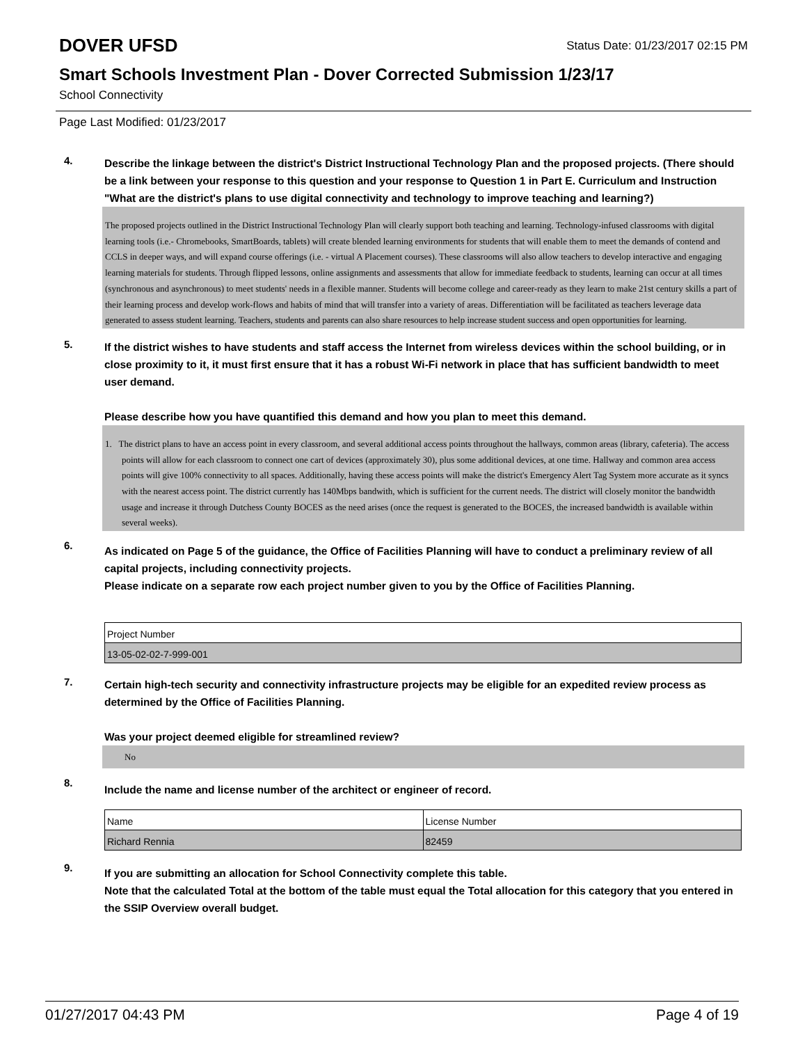DOVER UFSD
Status Date: 01/23/2017 02:15 PM
Smart Schools Investment Plan - Dover Corrected Submission 1/23/17
School Connectivity
Page Last Modified: 01/23/2017
4.
Describe the linkage between the district's District Instructional Technology Plan and the proposed projects. (There should be a link between your response to this question and your response to Question 1 in Part E. Curriculum and Instruction "What are the district's plans to use digital connectivity and technology to improve teaching and learning?)
The proposed projects outlined in the District Instructional Technology Plan will clearly support both teaching and learning. Technology-infused classrooms with digital learning tools (i.e.- Chromebooks, SmartBoards, tablets) will create blended learning environments for students that will enable them to meet the demands of contend and CCLS in deeper ways, and will expand course offerings (i.e. - virtual A Placement courses). These classrooms will also allow teachers to develop interactive and engaging learning materials for students. Through flipped lessons, online assignments and assessments that allow for immediate feedback to students, learning can occur at all times (synchronous and asynchronous) to meet students' needs in a flexible manner. Students will become college and career-ready as they learn to make 21st century skills a part of their learning process and develop work-flows and habits of mind that will transfer into a variety of areas. Differentiation will be facilitated as teachers leverage data generated to assess student learning. Teachers, students and parents can also share resources to help increase student success and open opportunities for learning.
5.
If the district wishes to have students and staff access the Internet from wireless devices within the school building, or in close proximity to it, it must first ensure that it has a robust Wi-Fi network in place that has sufficient bandwidth to meet user demand.
Please describe how you have quantified this demand and how you plan to meet this demand.
1. The district plans to have an access point in every classroom, and several additional access points throughout the hallways, common areas (library, cafeteria). The access points will allow for each classroom to connect one cart of devices (approximately 30), plus some additional devices, at one time. Hallway and common area access points will give 100% connectivity to all spaces. Additionally, having these access points will make the district's Emergency Alert Tag System more accurate as it syncs with the nearest access point. The district currently has 140Mbps bandwith, which is sufficient for the current needs. The district will closely monitor the bandwidth usage and increase it through Dutchess County BOCES as the need arises (once the request is generated to the BOCES, the increased bandwidth is available within several weeks).
6.
As indicated on Page 5 of the guidance, the Office of Facilities Planning will have to conduct a preliminary review of all capital projects, including connectivity projects.
Please indicate on a separate row each project number given to you by the Office of Facilities Planning.
| Project Number |
| 13-05-02-02-7-999-001 |
7.
Certain high-tech security and connectivity infrastructure projects may be eligible for an expedited review process as determined by the Office of Facilities Planning.
Was your project deemed eligible for streamlined review?
No
8.
Include the name and license number of the architect or engineer of record.
| Name | License Number |
| Richard Rennia | 82459 |
9.
If you are submitting an allocation for School Connectivity complete this table.
Note that the calculated Total at the bottom of the table must equal the Total allocation for this category that you entered in the SSIP Overview overall budget.
01/27/2017 04:43 PM Page 4 of 19